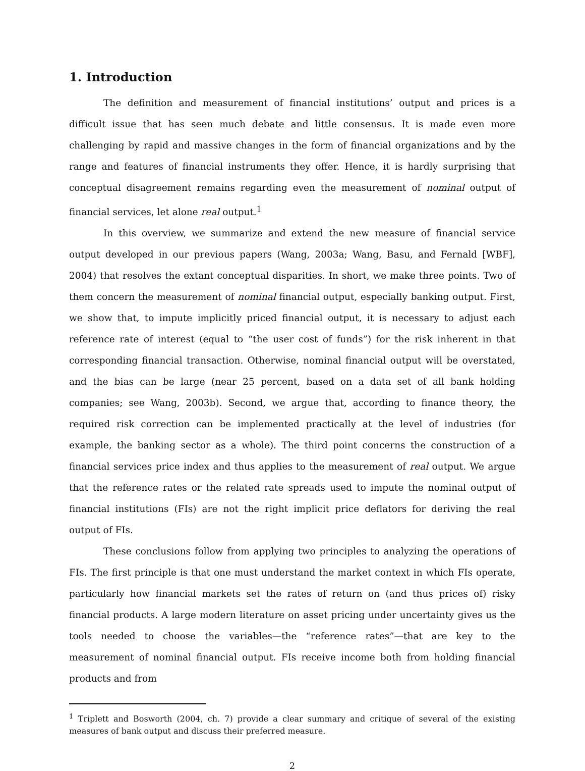1. Introduction
The definition and measurement of financial institutions’ output and prices is a difficult issue that has seen much debate and little consensus. It is made even more challenging by rapid and massive changes in the form of financial organizations and by the range and features of financial instruments they offer. Hence, it is hardly surprising that conceptual disagreement remains regarding even the measurement of nominal output of financial services, let alone real output.<sup>1</sup>
In this overview, we summarize and extend the new measure of financial service output developed in our previous papers (Wang, 2003a; Wang, Basu, and Fernald [WBF], 2004) that resolves the extant conceptual disparities. In short, we make three points. Two of them concern the measurement of nominal financial output, especially banking output. First, we show that, to impute implicitly priced financial output, it is necessary to adjust each reference rate of interest (equal to “the user cost of funds”) for the risk inherent in that corresponding financial transaction. Otherwise, nominal financial output will be overstated, and the bias can be large (near 25 percent, based on a data set of all bank holding companies; see Wang, 2003b). Second, we argue that, according to finance theory, the required risk correction can be implemented practically at the level of industries (for example, the banking sector as a whole). The third point concerns the construction of a financial services price index and thus applies to the measurement of real output. We argue that the reference rates or the related rate spreads used to impute the nominal output of financial institutions (FIs) are not the right implicit price deflators for deriving the real output of FIs.
These conclusions follow from applying two principles to analyzing the operations of FIs. The first principle is that one must understand the market context in which FIs operate, particularly how financial markets set the rates of return on (and thus prices of) risky financial products. A large modern literature on asset pricing under uncertainty gives us the tools needed to choose the variables—the “reference rates”—that are key to the measurement of nominal financial output. FIs receive income both from holding financial products and from
<sup>1</sup> Triplett and Bosworth (2004, ch. 7) provide a clear summary and critique of several of the existing measures of bank output and discuss their preferred measure.
2